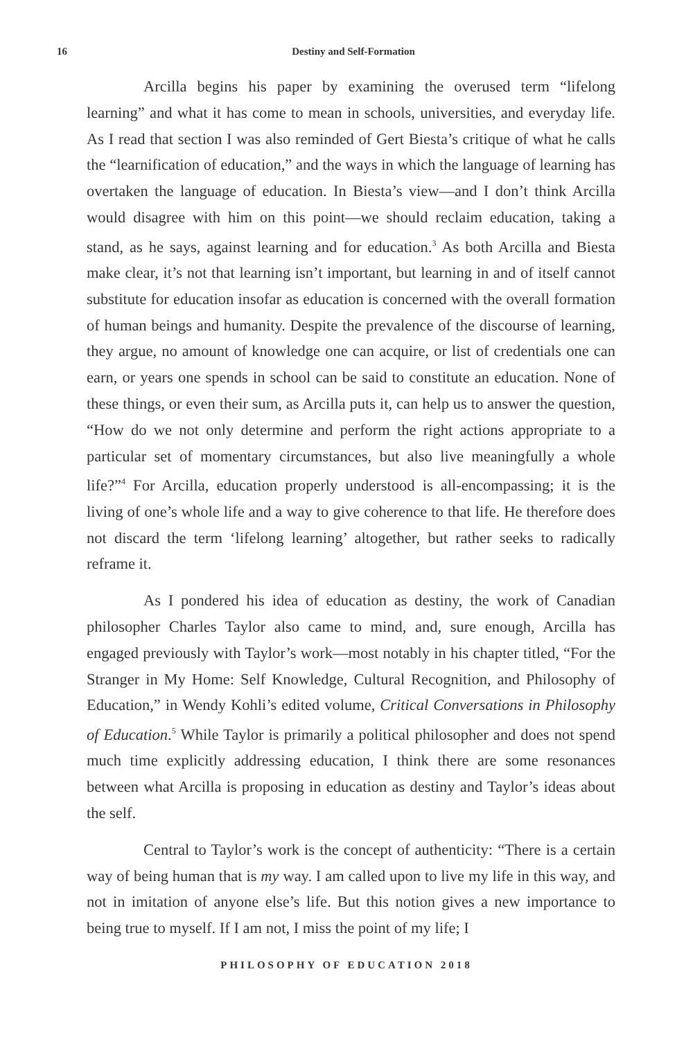16
Destiny and Self-Formation
Arcilla begins his paper by examining the overused term “lifelong learning” and what it has come to mean in schools, universities, and everyday life. As I read that section I was also reminded of Gert Biesta’s critique of what he calls the “learnification of education,” and the ways in which the language of learning has overtaken the language of education. In Biesta’s view—and I don’t think Arcilla would disagree with him on this point—we should reclaim education, taking a stand, as he says, against learning and for education.<sup>3</sup> As both Arcilla and Biesta make clear, it’s not that learning isn’t important, but learning in and of itself cannot substitute for education insofar as education is concerned with the overall formation of human beings and humanity. Despite the prevalence of the discourse of learning, they argue, no amount of knowledge one can acquire, or list of credentials one can earn, or years one spends in school can be said to constitute an education. None of these things, or even their sum, as Arcilla puts it, can help us to answer the question, “How do we not only determine and perform the right actions appropriate to a particular set of momentary circumstances, but also live meaningfully a whole life?”<sup>4</sup> For Arcilla, education properly understood is all-encompassing; it is the living of one’s whole life and a way to give coherence to that life. He therefore does not discard the term ‘lifelong learning’ altogether, but rather seeks to radically reframe it.
As I pondered his idea of education as destiny, the work of Canadian philosopher Charles Taylor also came to mind, and, sure enough, Arcilla has engaged previously with Taylor’s work—most notably in his chapter titled, “For the Stranger in My Home: Self Knowledge, Cultural Recognition, and Philosophy of Education,” in Wendy Kohli’s edited volume, Critical Conversations in Philosophy of Education.<sup>5</sup> While Taylor is primarily a political philosopher and does not spend much time explicitly addressing education, I think there are some resonances between what Arcilla is proposing in education as destiny and Taylor’s ideas about the self.
Central to Taylor’s work is the concept of authenticity: “There is a certain way of being human that is my way. I am called upon to live my life in this way, and not in imitation of anyone else’s life. But this notion gives a new importance to being true to myself. If I am not, I miss the point of my life; I
PHILOSOPHY OF EDUCATION 2018